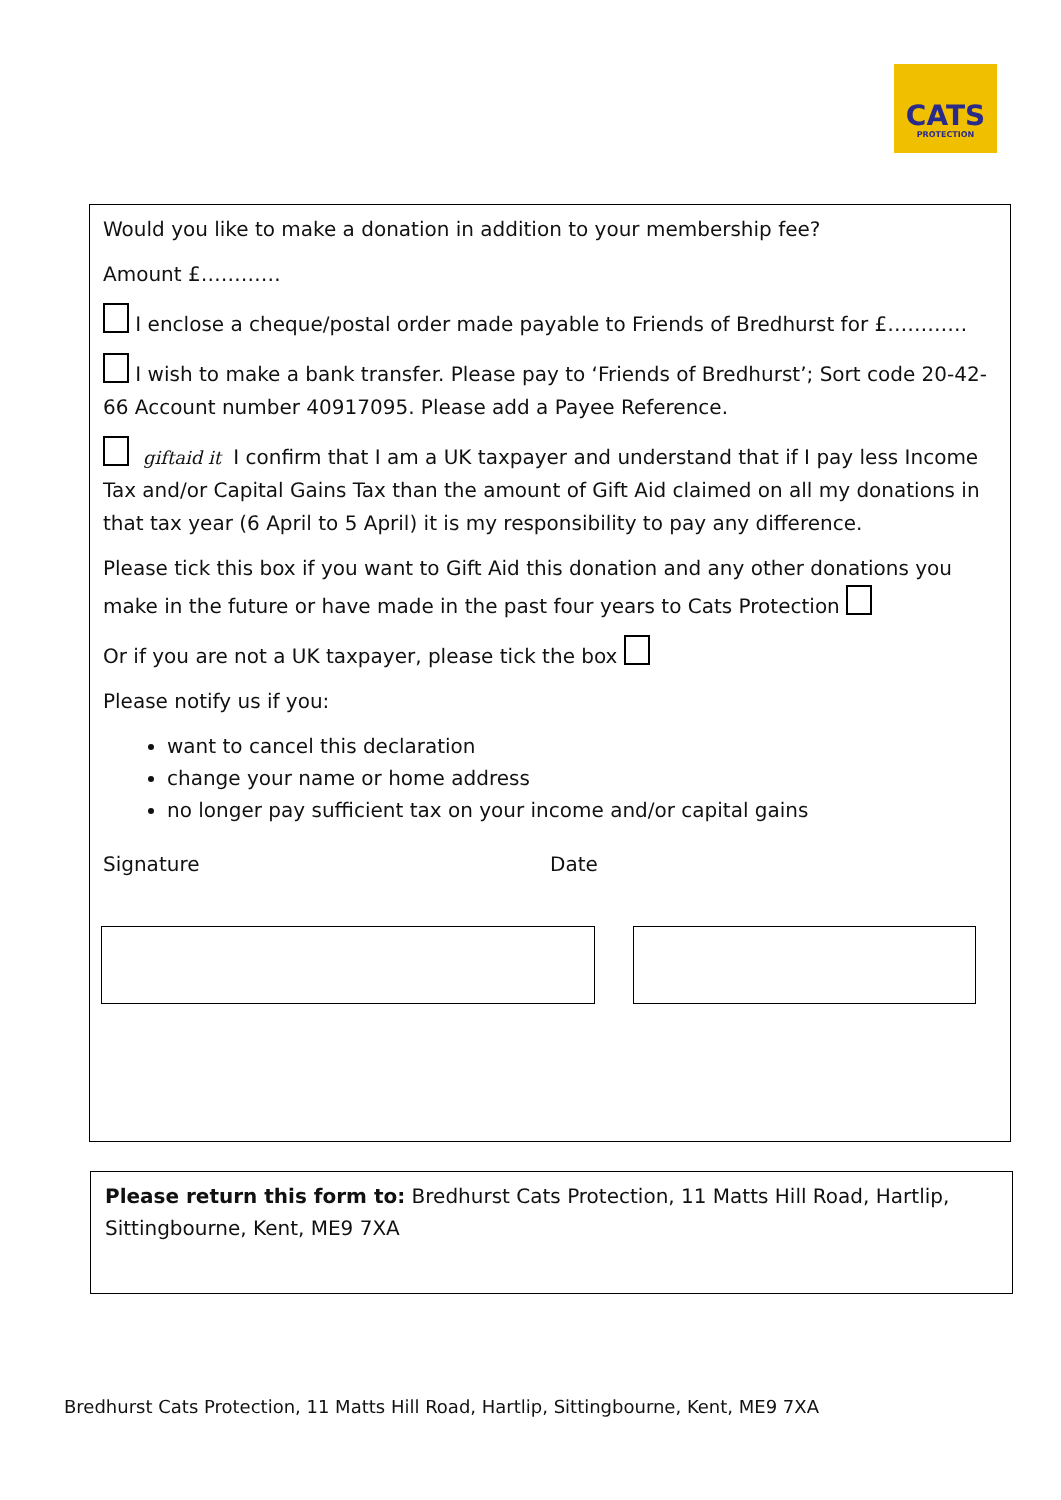CATS
PROTECTION
Would you like to make a donation in addition to your membership fee?
Amount £…………
I enclose a cheque/postal order made payable to Friends of Bredhurst for £…………
I wish to make a bank transfer. Please pay to ‘Friends of Bredhurst’; Sort code 20-42-66 Account number 40917095. Please add a Payee Reference.
giftaid it I confirm that I am a UK taxpayer and understand that if I pay less Income Tax and/or Capital Gains Tax than the amount of Gift Aid claimed on all my donations in that tax year (6 April to 5 April) it is my responsibility to pay any difference.
Please tick this box if you want to Gift Aid this donation and any other donations you make in the future or have made in the past four years to Cats Protection
Or if you are not a UK taxpayer, please tick the box
Please notify us if you:
want to cancel this declaration
change your name or home address
no longer pay sufficient tax on your income and/or capital gains
Signature Date
Please return this form to: Bredhurst Cats Protection, 11 Matts Hill Road, Hartlip, Sittingbourne, Kent, ME9 7XA
Bredhurst Cats Protection, 11 Matts Hill Road, Hartlip, Sittingbourne, Kent, ME9 7XA